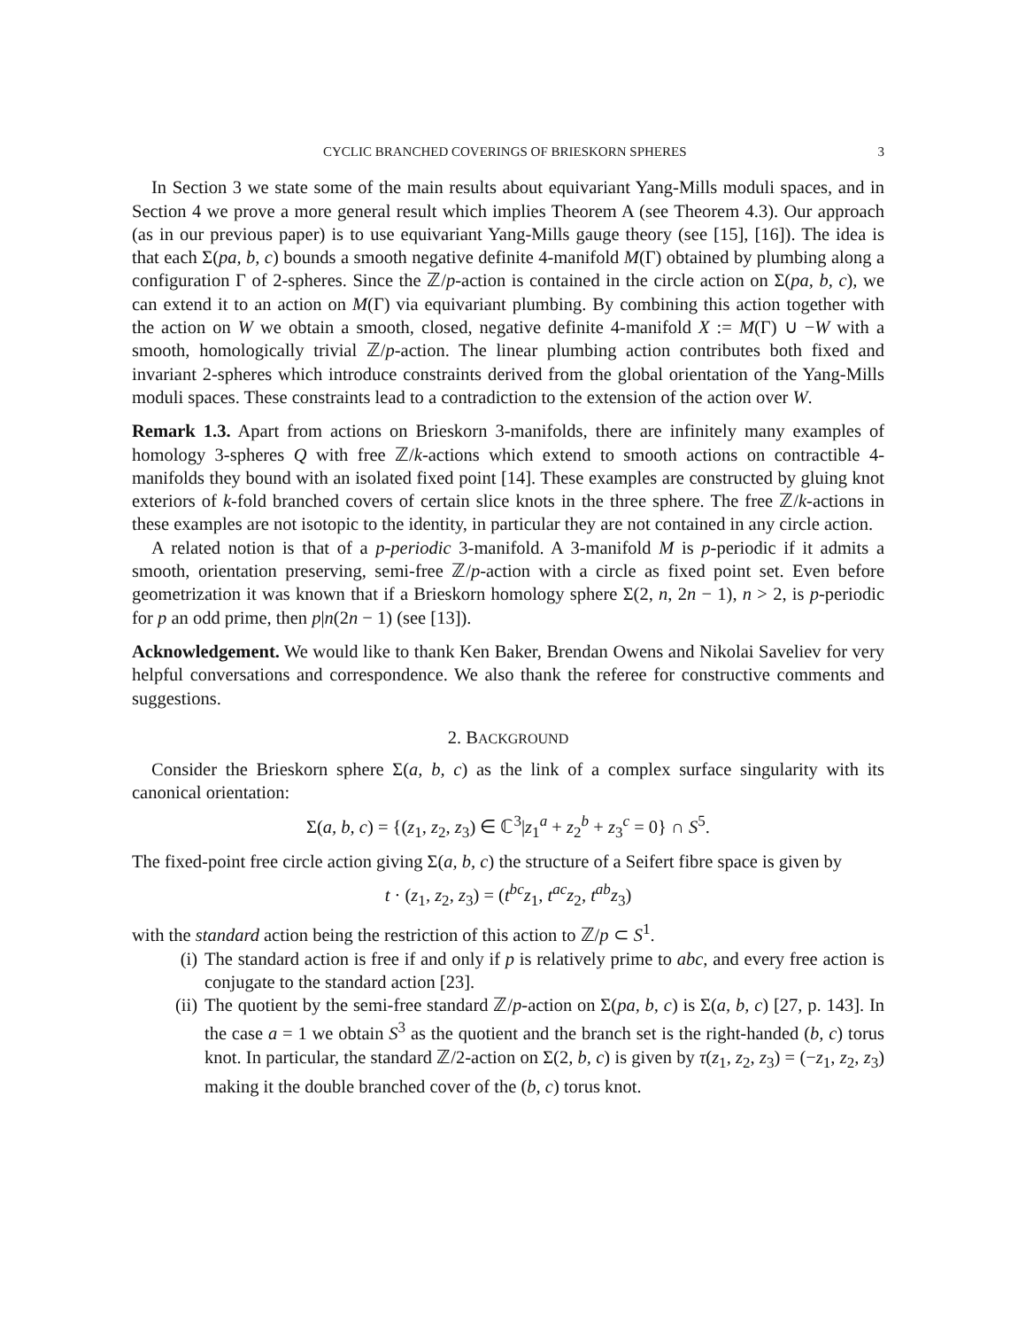CYCLIC BRANCHED COVERINGS OF BRIESKORN SPHERES 3
In Section 3 we state some of the main results about equivariant Yang-Mills moduli spaces, and in Section 4 we prove a more general result which implies Theorem A (see Theorem 4.3). Our approach (as in our previous paper) is to use equivariant Yang-Mills gauge theory (see [15], [16]). The idea is that each Σ(pa, b, c) bounds a smooth negative definite 4-manifold M(Γ) obtained by plumbing along a configuration Γ of 2-spheres. Since the ℤ/p-action is contained in the circle action on Σ(pa, b, c), we can extend it to an action on M(Γ) via equivariant plumbing. By combining this action together with the action on W we obtain a smooth, closed, negative definite 4-manifold X := M(Γ) ∪ −W with a smooth, homologically trivial ℤ/p-action. The linear plumbing action contributes both fixed and invariant 2-spheres which introduce constraints derived from the global orientation of the Yang-Mills moduli spaces. These constraints lead to a contradiction to the extension of the action over W.
Remark 1.3. Apart from actions on Brieskorn 3-manifolds, there are infinitely many examples of homology 3-spheres Q with free ℤ/k-actions which extend to smooth actions on contractible 4-manifolds they bound with an isolated fixed point [14]. These examples are constructed by gluing knot exteriors of k-fold branched covers of certain slice knots in the three sphere. The free ℤ/k-actions in these examples are not isotopic to the identity, in particular they are not contained in any circle action.
A related notion is that of a p-periodic 3-manifold. A 3-manifold M is p-periodic if it admits a smooth, orientation preserving, semi-free ℤ/p-action with a circle as fixed point set. Even before geometrization it was known that if a Brieskorn homology sphere Σ(2, n, 2n − 1), n > 2, is p-periodic for p an odd prime, then p|n(2n − 1) (see [13]).
Acknowledgement. We would like to thank Ken Baker, Brendan Owens and Nikolai Saveliev for very helpful conversations and correspondence. We also thank the referee for constructive comments and suggestions.
2. BACKGROUND
Consider the Brieskorn sphere Σ(a, b, c) as the link of a complex surface singularity with its canonical orientation:
Σ(a, b, c) = {(z<sub>1</sub>, z<sub>2</sub>, z<sub>3</sub>) ∈ ℂ<sup>3</sup>|z<sub>1</sub><sup>a</sup> + z<sub>2</sub><sup>b</sup> + z<sub>3</sub><sup>c</sup> = 0} ∩ S<sup>5</sup>.
The fixed-point free circle action giving Σ(a, b, c) the structure of a Seifert fibre space is given by
t · (z<sub>1</sub>, z<sub>2</sub>, z<sub>3</sub>) = (t<sup>bc</sup>z<sub>1</sub>, t<sup>ac</sup>z<sub>2</sub>, t<sup>ab</sup>z<sub>3</sub>)
with the standard action being the restriction of this action to ℤ/p ⊂ S<sup>1</sup>.
(i) The standard action is free if and only if p is relatively prime to abc, and every free action is conjugate to the standard action [23].
(ii) The quotient by the semi-free standard ℤ/p-action on Σ(pa, b, c) is Σ(a, b, c) [27, p. 143]. In the case a = 1 we obtain S<sup>3</sup> as the quotient and the branch set is the right-handed (b, c) torus knot. In particular, the standard ℤ/2-action on Σ(2, b, c) is given by τ(z<sub>1</sub>, z<sub>2</sub>, z<sub>3</sub>) = (−z<sub>1</sub>, z<sub>2</sub>, z<sub>3</sub>) making it the double branched cover of the (b, c) torus knot.